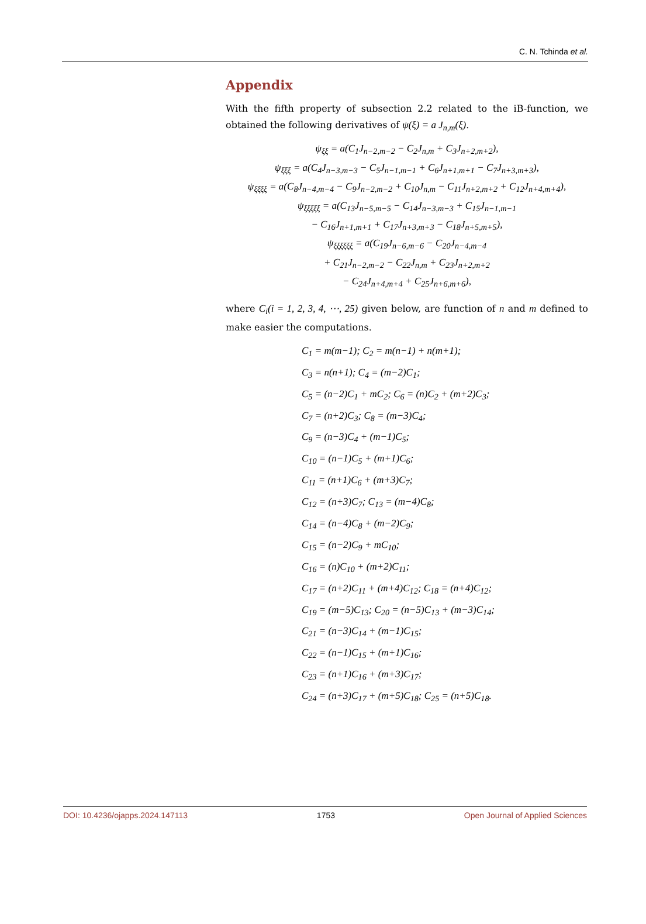C. N. Tchinda et al.
Appendix
With the fifth property of subsection 2.2 related to the iB-function, we obtained the following derivatives of ψ(ξ) = a J<sub>n,m</sub>(ξ).
ψ<sub>ξξ</sub> = a(C<sub>1</sub>J<sub>n−2,m−2</sub> − C<sub>2</sub>J<sub>n,m</sub> + C<sub>3</sub>J<sub>n+2,m+2</sub>),
ψ<sub>ξξξ</sub> = a(C<sub>4</sub>J<sub>n−3,m−3</sub> − C<sub>5</sub>J<sub>n−1,m−1</sub> + C<sub>6</sub>J<sub>n+1,m+1</sub> − C<sub>7</sub>J<sub>n+3,m+3</sub>),
ψ<sub>ξξξξ</sub> = a(C<sub>8</sub>J<sub>n−4,m−4</sub> − C<sub>9</sub>J<sub>n−2,m−2</sub> + C<sub>10</sub>J<sub>n,m</sub> − C<sub>11</sub>J<sub>n+2,m+2</sub> + C<sub>12</sub>J<sub>n+4,m+4</sub>),
ψ<sub>ξξξξξ</sub> = a(C<sub>13</sub>J<sub>n−5,m−5</sub> − C<sub>14</sub>J<sub>n−3,m−3</sub> + C<sub>15</sub>J<sub>n−1,m−1</sub>
− C<sub>16</sub>J<sub>n+1,m+1</sub> + C<sub>17</sub>J<sub>n+3,m+3</sub> − C<sub>18</sub>J<sub>n+5,m+5</sub>),
ψ<sub>ξξξξξξ</sub> = a(C<sub>19</sub>J<sub>n−6,m−6</sub> − C<sub>20</sub>J<sub>n−4,m−4</sub>
+ C<sub>21</sub>J<sub>n−2,m−2</sub> − C<sub>22</sub>J<sub>n,m</sub> + C<sub>23</sub>J<sub>n+2,m+2</sub>
− C<sub>24</sub>J<sub>n+4,m+4</sub> + C<sub>25</sub>J<sub>n+6,m+6</sub>),
where C<sub>i</sub>(i = 1, 2, 3, 4, ⋯, 25) given below, are function of n and m defined to make easier the computations.
C<sub>1</sub> = m(m−1); C<sub>2</sub> = m(n−1) + n(m+1);
C<sub>3</sub> = n(n+1); C<sub>4</sub> = (m−2)C<sub>1</sub>;
C<sub>5</sub> = (n−2)C<sub>1</sub> + mC<sub>2</sub>; C<sub>6</sub> = (n)C<sub>2</sub> + (m+2)C<sub>3</sub>;
C<sub>7</sub> = (n+2)C<sub>3</sub>; C<sub>8</sub> = (m−3)C<sub>4</sub>;
C<sub>9</sub> = (n−3)C<sub>4</sub> + (m−1)C<sub>5</sub>;
C<sub>10</sub> = (n−1)C<sub>5</sub> + (m+1)C<sub>6</sub>;
C<sub>11</sub> = (n+1)C<sub>6</sub> + (m+3)C<sub>7</sub>;
C<sub>12</sub> = (n+3)C<sub>7</sub>; C<sub>13</sub> = (m−4)C<sub>8</sub>;
C<sub>14</sub> = (n−4)C<sub>8</sub> + (m−2)C<sub>9</sub>;
C<sub>15</sub> = (n−2)C<sub>9</sub> + mC<sub>10</sub>;
C<sub>16</sub> = (n)C<sub>10</sub> + (m+2)C<sub>11</sub>;
C<sub>17</sub> = (n+2)C<sub>11</sub> + (m+4)C<sub>12</sub>; C<sub>18</sub> = (n+4)C<sub>12</sub>;
C<sub>19</sub> = (m−5)C<sub>13</sub>; C<sub>20</sub> = (n−5)C<sub>13</sub> + (m−3)C<sub>14</sub>;
C<sub>21</sub> = (n−3)C<sub>14</sub> + (m−1)C<sub>15</sub>;
C<sub>22</sub> = (n−1)C<sub>15</sub> + (m+1)C<sub>16</sub>;
C<sub>23</sub> = (n+1)C<sub>16</sub> + (m+3)C<sub>17</sub>;
C<sub>24</sub> = (n+3)C<sub>17</sub> + (m+5)C<sub>18</sub>; C<sub>25</sub> = (n+5)C<sub>18</sub>.
DOI: 10.4236/ojapps.2024.147113 1753 Open Journal of Applied Sciences